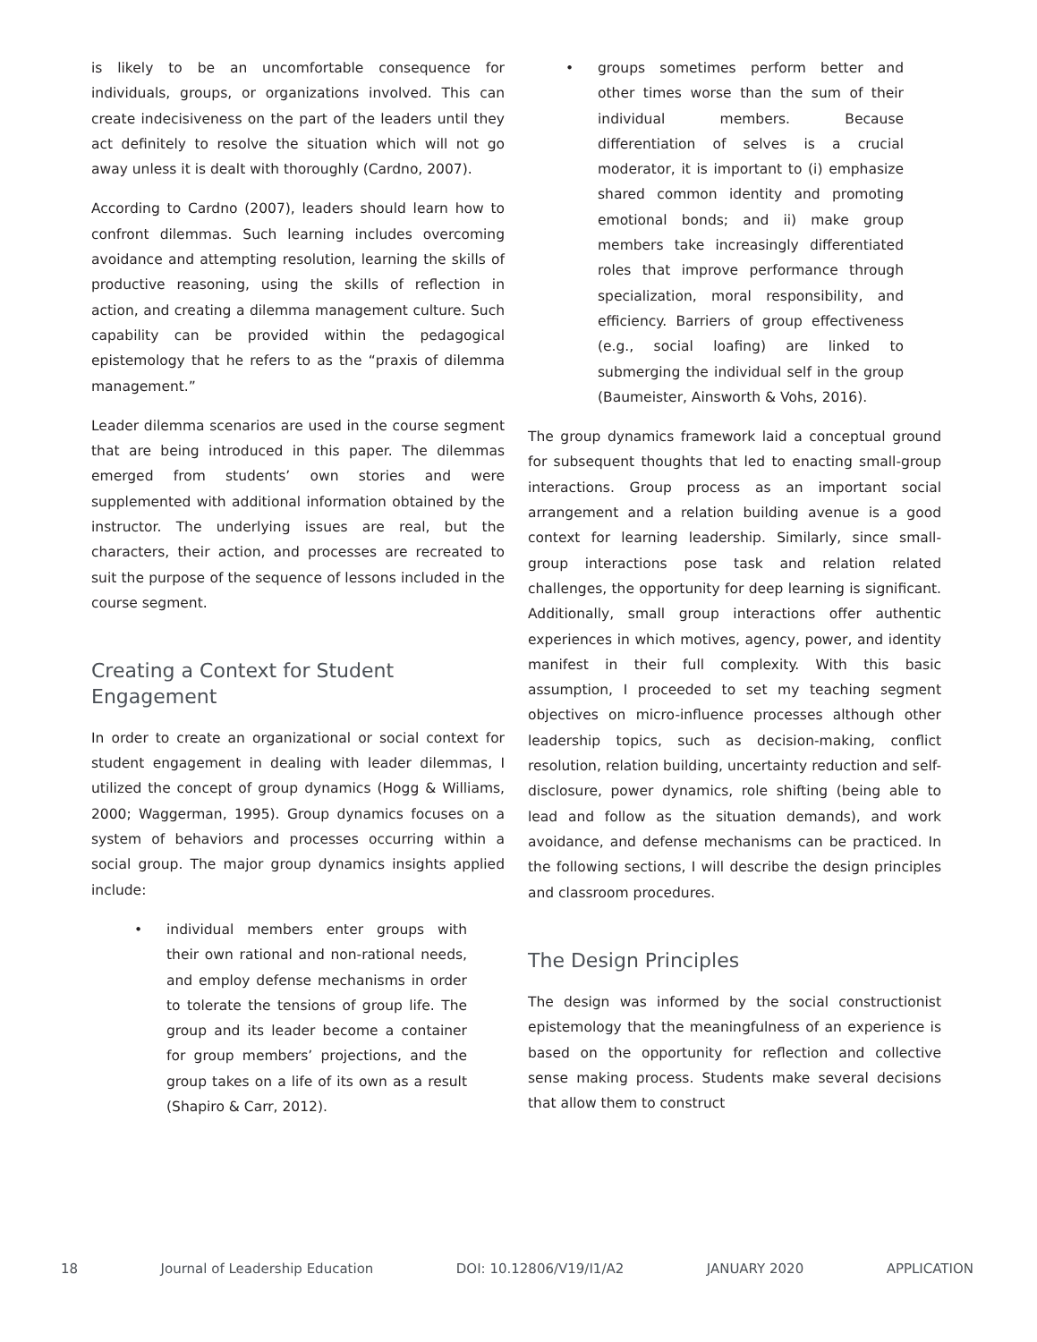is likely to be an uncomfortable consequence for individuals, groups, or organizations involved. This can create indecisiveness on the part of the leaders until they act definitely to resolve the situation which will not go away unless it is dealt with thoroughly (Cardno, 2007).
According to Cardno (2007), leaders should learn how to confront dilemmas. Such learning includes overcoming avoidance and attempting resolution, learning the skills of productive reasoning, using the skills of reflection in action, and creating a dilemma management culture. Such capability can be provided within the pedagogical epistemology that he refers to as the “praxis of dilemma management.”
Leader dilemma scenarios are used in the course segment that are being introduced in this paper. The dilemmas emerged from students’ own stories and were supplemented with additional information obtained by the instructor. The underlying issues are real, but the characters, their action, and processes are recreated to suit the purpose of the sequence of lessons included in the course segment.
Creating a Context for Student Engagement
In order to create an organizational or social context for student engagement in dealing with leader dilemmas, I utilized the concept of group dynamics (Hogg & Williams, 2000; Waggerman, 1995). Group dynamics focuses on a system of behaviors and processes occurring within a social group. The major group dynamics insights applied include:
• individual members enter groups with their own rational and non-rational needs, and employ defense mechanisms in order to tolerate the tensions of group life. The group and its leader become a container for group members’ projections, and the group takes on a life of its own as a result (Shapiro & Carr, 2012).
• groups sometimes perform better and other times worse than the sum of their individual members. Because differentiation of selves is a crucial moderator, it is important to (i) emphasize shared common identity and promoting emotional bonds; and ii) make group members take increasingly differentiated roles that improve performance through specialization, moral responsibility, and efficiency. Barriers of group effectiveness (e.g., social loafing) are linked to submerging the individual self in the group (Baumeister, Ainsworth & Vohs, 2016).
The group dynamics framework laid a conceptual ground for subsequent thoughts that led to enacting small-group interactions. Group process as an important social arrangement and a relation building avenue is a good context for learning leadership. Similarly, since small-group interactions pose task and relation related challenges, the opportunity for deep learning is significant. Additionally, small group interactions offer authentic experiences in which motives, agency, power, and identity manifest in their full complexity. With this basic assumption, I proceeded to set my teaching segment objectives on micro-influence processes although other leadership topics, such as decision-making, conflict resolution, relation building, uncertainty reduction and self-disclosure, power dynamics, role shifting (being able to lead and follow as the situation demands), and work avoidance, and defense mechanisms can be practiced. In the following sections, I will describe the design principles and classroom procedures.
The Design Principles
The design was informed by the social constructionist epistemology that the meaningfulness of an experience is based on the opportunity for reflection and collective sense making process. Students make several decisions that allow them to construct
18 Journal of Leadership Education DOI: 10.12806/V19/I1/A2 JANUARY 2020 APPLICATION